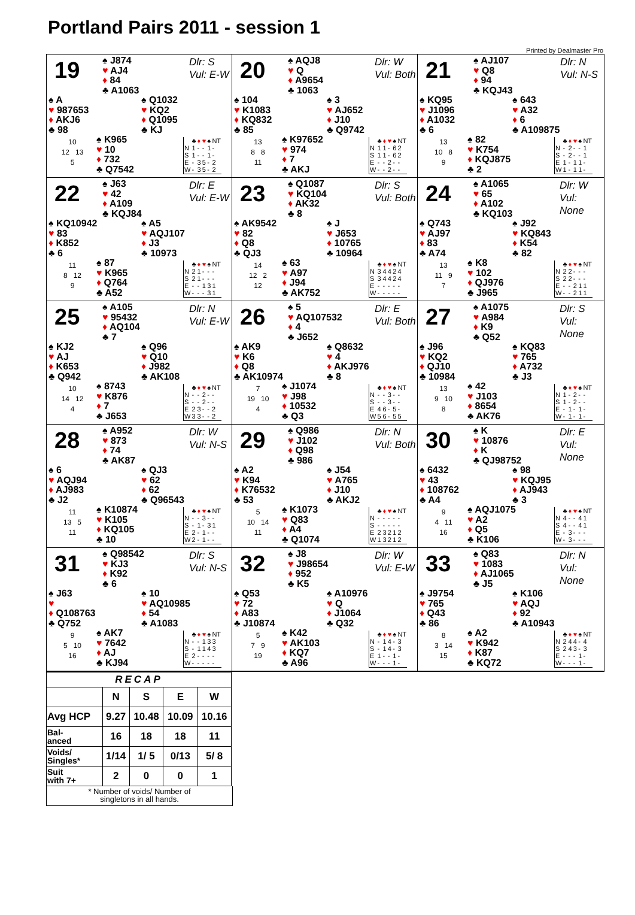Portland Pairs 2011 - session 1
Printed by Dealmaster Pro
19
♠ J874
♥ AJ4
♦ 84
♣ A1063
Dlr: S
Vul: E-W
♠ A
♥ 987653
♦ AKJ6
♣ 98
♠ Q1032
♥ KQ2
♦ Q1095
♣ KJ
10
12 13
5
♠ K965
♥ 10
♦ 732
♣ Q7542
| | ♣ | ♦ | ♥ | ♠ | NT |
| N | 1 | - | - | 1 | - |
| S | 1 | - | - | 1 | - |
| E | - | 3 | 5 | - | 2 |
| W | - | 3 | 5 | - | 2 |
20
♠ AQJ8
♥ Q
♦ A9654
♣ 1063
Dlr: W
Vul: Both
♠ 104
♥ K1083
♦ KQ832
♣ 85
♠ 3
♥ AJ652
♦ J10
♣ Q9742
13
8 8
11
♠ K97652
♥ 974
♦ 7
♣ AKJ
| | ♣ | ♦ | ♥ | ♠ | NT |
| N | 1 | 1 | - | 6 | 2 |
| S | 1 | 1 | - | 6 | 2 |
| E | - | - | 2 | - | - |
| W | - | - | 2 | - | - |
21
♠ AJ107
♥ Q8
♦ 94
♣ KQJ43
Dlr: N
Vul: N-S
♠ KQ95
♥ J1096
♦ A1032
♣ 6
♠ 643
♥ A32
♦ 6
♣ A109875
13
10 8
9
♠ 82
♥ K754
♦ KQJ875
♣ 2
| | ♣ | ♦ | ♥ | ♠ | NT |
| N | - | 2 | - | - | 1 |
| S | - | 2 | - | - | 1 |
| E | 1 | - | 1 | 1 | - |
| W | 1 | - | 1 | 1 | - |
22
♠ J63
♥ 42
♦ A109
♣ KQJ84
Dlr: E
Vul: E-W
♠ KQ10942
♥ 83
♦ K852
♣ 6
♠ A5
♥ AQJ107
♦ J3
♣ 10973
11
8 12
9
♠ 87
♥ K965
♦ Q764
♣ A52
| | ♣ | ♦ | ♥ | ♠ | NT |
| N | 2 | 1 | - | - | - |
| S | 2 | 1 | - | - | - |
| E | - | - | 1 | 3 | 1 |
| W | - | - | - | 3 | 1 |
23
♠ Q1087
♥ KQ104
♦ AK32
♣ 8
Dlr: S
Vul: Both
♠ AK9542
♥ 82
♦ Q8
♣ QJ3
♠ J
♥ J653
♦ 10765
♣ 10964
14
12 2
12
♠ 63
♥ A97
♦ J94
♣ AK752
| | ♣ | ♦ | ♥ | ♠ | NT |
| N | 3 | 4 | 4 | 2 | 4 |
| S | 3 | 4 | 4 | 2 | 4 |
| E | - | - | - | - | - |
| W | - | - | - | - | - |
24
♠ A1065
♥ 65
♦ A102
♣ KQ103
Dlr: W
Vul: None
♠ Q743
♥ AJ97
♦ 83
♣ A74
♠ J92
♥ KQ843
♦ K54
♣ 82
13
11 9
7
♠ K8
♥ 102
♦ QJ976
♣ J965
| | ♣ | ♦ | ♥ | ♠ | NT |
| N | 2 | 2 | - | - | - |
| S | 2 | 2 | - | - | - |
| E | - | - | 2 | 1 | 1 |
| W | - | - | 2 | 1 | 1 |
25
♠ A105
♥ 95432
♦ AQ104
♣ 7
Dlr: N
Vul: E-W
♠ KJ2
♥ AJ
♦ K653
♣ Q942
♠ Q96
♥ Q10
♦ J982
♣ AK108
10
14 12
4
♠ 8743
♥ K876
♦ 7
♣ J653
| | ♣ | ♦ | ♥ | ♠ | NT |
| N | - | - | 2 | - | - |
| S | - | - | 2 | - | - |
| E | 2 | 3 | - | - | 2 |
| W | 3 | 3 | - | - | 2 |
26
♠ 5
♥ AQ107532
♦ 4
♣ J652
Dlr: E
Vul: Both
♠ AK9
♥ K6
♦ Q8
♣ AK10974
♠ Q8632
♥ 4
♦ AKJ976
♣ 8
7
19 10
4
♠ J1074
♥ J98
♦ 10532
♣ Q3
| | ♣ | ♦ | ♥ | ♠ | NT |
| N | - | - | 3 | - | - |
| S | - | - | 3 | - | - |
| E | 4 | 6 | - | 5 | - |
| W | 5 | 6 | - | 5 | 5 |
27
♠ A1075
♥ A984
♦ K9
♣ Q52
Dlr: S
Vul: None
♠ J96
♥ KQ2
♦ QJ10
♣ 10984
♠ KQ83
♥ 765
♦ A732
♣ J3
13
9 10
8
♠ 42
♥ J103
♦ 8654
♣ AK76
| | ♣ | ♦ | ♥ | ♠ | NT |
| N | 1 | - | 2 | - | - |
| S | 1 | - | 2 | - | - |
| E | - | 1 | - | 1 | - |
| W | - | 1 | - | 1 | - |
28
♠ A952
♥ 873
♦ 74
♣ AK87
Dlr: W
Vul: N-S
♠ 6
♥ AQJ94
♦ AJ983
♣ J2
♠ QJ3
♥ 62
♦ 62
♣ Q96543
11
13 5
11
♠ K10874
♥ K105
♦ KQ105
♣ 10
| | ♣ | ♦ | ♥ | ♠ | NT |
| N | - | - | 3 | - | - |
| S | - | 1 | - | 3 | 1 |
| E | 2 | - | 1 | - | - |
| W | 2 | - | 1 | - | - |
29
♠ Q986
♥ J102
♦ Q98
♣ 986
Dlr: N
Vul: Both
♠ A2
♥ K94
♦ K76532
♣ 53
♠ J54
♥ A765
♦ J10
♣ AKJ2
5
10 14
11
♠ K1073
♥ Q83
♦ A4
♣ Q1074
| | ♣ | ♦ | ♥ | ♠ | NT |
| N | - | - | - | - | - |
| S | - | - | - | - | - |
| E | 2 | 3 | 2 | 1 | 2 |
| W | 1 | 3 | 2 | 1 | 2 |
30
♠ K
♥ 10876
♦ K
♣ QJ98752
Dlr: E
Vul: None
♠ 6432
♥ 43
♦ 108762
♣ A4
♠ 98
♥ KQJ95
♦ AJ943
♣ 3
9
4 11
16
♠ AQJ1075
♥ A2
♦ Q5
♣ K106
| | ♣ | ♦ | ♥ | ♠ | NT |
| N | 4 | - | - | 4 | 1 |
| S | 4 | - | - | 4 | 1 |
| E | - | 3 | - | - | - |
| W | - | 3 | - | - | - |
31
♠ Q98542
♥ KJ3
♦ K92
♣ 6
Dlr: S
Vul: N-S
♠ J63
♥
♦ Q108763
♣ Q752
♠ 10
♥ AQ10985
♦ 54
♣ A1083
9
5 10
16
♠ AK7
♥ 7642
♦ AJ
♣ KJ94
| | ♣ | ♦ | ♥ | ♠ | NT |
| N | - | - | 1 | 3 | 3 |
| S | - | 1 | 1 | 4 | 3 |
| E | 2 | - | - | - | - |
| W | - | - | - | - | - |
32
♠ J8
♥ J98654
♦ 952
♣ K5
Dlr: W
Vul: E-W
♠ Q53
♥ 72
♦ A83
♣ J10874
♠ A10976
♥ Q
♦ J1064
♣ Q32
5
7 9
19
♠ K42
♥ AK103
♦ KQ7
♣ A96
| | ♣ | ♦ | ♥ | ♠ | NT |
| N | - | 1 | 4 | - | 3 |
| S | - | 1 | 4 | - | 3 |
| E | 1 | - | - | 1 | - |
| W | - | - | - | 1 | - |
33
♠ Q83
♥ 1083
♦ AJ1065
♣ J5
Dlr: N
Vul: None
♠ J9754
♥ 765
♦ Q43
♣ 86
♠ K106
♥ AQJ
♦ 92
♣ A10943
8
3 14
15
♠ A2
♥ K942
♦ K87
♣ KQ72
| | ♣ | ♦ | ♥ | ♠ | NT |
| N | 2 | 4 | 4 | - | 4 |
| S | 2 | 4 | 3 | - | 3 |
| E | - | - | - | 1 | - |
| W | - | - | - | 1 | - |
| RECAP | | | | |
| --- | --- | --- | --- | --- |
| | N | S | E | W |
| Avg HCP | 9.27 | 10.48 | 10.09 | 10.16 |
| Bal- anced | 16 | 18 | 18 | 11 |
| Voids/ Singles* | 1/14 | 1/ 5 | 0/13 | 5/ 8 |
| Suit with 7+ | 2 | 0 | 0 | 1 |
* Number of voids/ Number of
singletons in all hands.